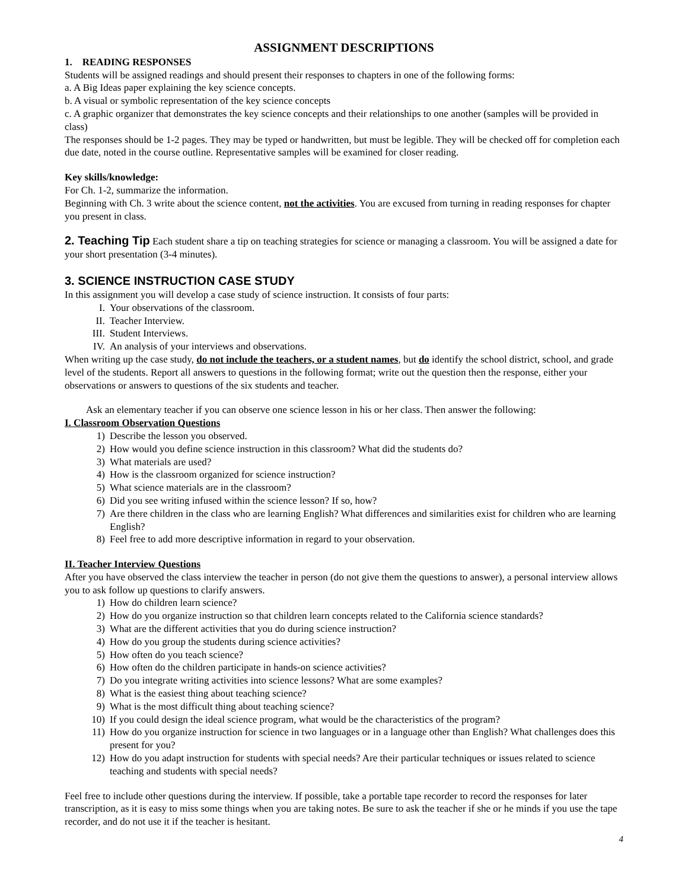ASSIGNMENT DESCRIPTIONS
1. READING RESPONSES
Students will be assigned readings and should present their responses to chapters in one of the following forms:
a. A Big Ideas paper explaining the key science concepts.
b. A visual or symbolic representation of the key science concepts
c. A graphic organizer that demonstrates the key science concepts and their relationships to one another (samples will be provided in class)
The responses should be 1-2 pages. They may be typed or handwritten, but must be legible. They will be checked off for completion each due date, noted in the course outline. Representative samples will be examined for closer reading.
Key skills/knowledge:
For Ch. 1-2, summarize the information.
Beginning with Ch. 3 write about the science content, not the activities. You are excused from turning in reading responses for chapter you present in class.
2. Teaching Tip Each student share a tip on teaching strategies for science or managing a classroom. You will be assigned a date for your short presentation (3-4 minutes).
3. SCIENCE INSTRUCTION CASE STUDY
In this assignment you will develop a case study of science instruction. It consists of four parts:
I. Your observations of the classroom.
II. Teacher Interview.
III. Student Interviews.
IV. An analysis of your interviews and observations.
When writing up the case study, do not include the teachers, or a student names, but do identify the school district, school, and grade level of the students. Report all answers to questions in the following format; write out the question then the response, either your observations or answers to questions of the six students and teacher.
Ask an elementary teacher if you can observe one science lesson in his or her class. Then answer the following:
I. Classroom Observation Questions
1) Describe the lesson you observed.
2) How would you define science instruction in this classroom? What did the students do?
3) What materials are used?
4) How is the classroom organized for science instruction?
5) What science materials are in the classroom?
6) Did you see writing infused within the science lesson? If so, how?
7) Are there children in the class who are learning English? What differences and similarities exist for children who are learning English?
8) Feel free to add more descriptive information in regard to your observation.
II. Teacher Interview Questions
After you have observed the class interview the teacher in person (do not give them the questions to answer), a personal interview allows you to ask follow up questions to clarify answers.
1) How do children learn science?
2) How do you organize instruction so that children learn concepts related to the California science standards?
3) What are the different activities that you do during science instruction?
4) How do you group the students during science activities?
5) How often do you teach science?
6) How often do the children participate in hands-on science activities?
7) Do you integrate writing activities into science lessons? What are some examples?
8) What is the easiest thing about teaching science?
9) What is the most difficult thing about teaching science?
10) If you could design the ideal science program, what would be the characteristics of the program?
11) How do you organize instruction for science in two languages or in a language other than English? What challenges does this present for you?
12) How do you adapt instruction for students with special needs? Are their particular techniques or issues related to science teaching and students with special needs?
Feel free to include other questions during the interview. If possible, take a portable tape recorder to record the responses for later transcription, as it is easy to miss some things when you are taking notes. Be sure to ask the teacher if she or he minds if you use the tape recorder, and do not use it if the teacher is hesitant.
4